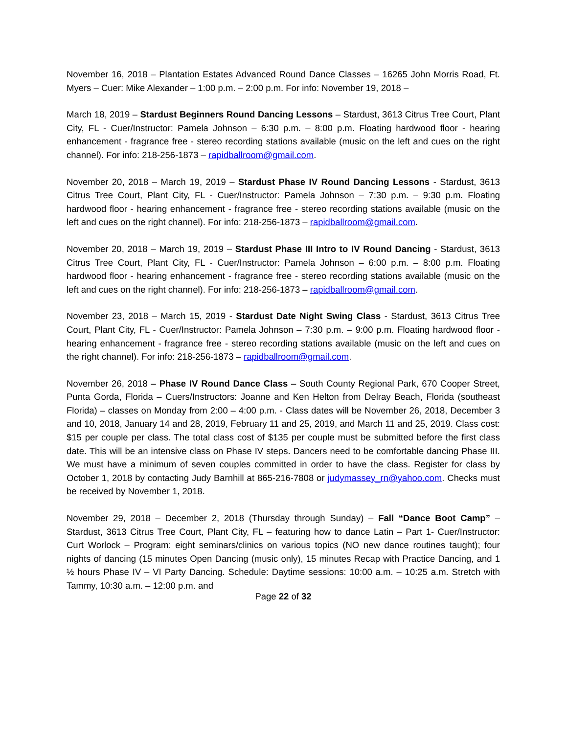November 16, 2018 – Plantation Estates Advanced Round Dance Classes – 16265 John Morris Road, Ft. Myers – Cuer: Mike Alexander – 1:00 p.m. – 2:00 p.m. For info: November 19, 2018 –
March 18, 2019 – Stardust Beginners Round Dancing Lessons – Stardust, 3613 Citrus Tree Court, Plant City, FL - Cuer/Instructor: Pamela Johnson – 6:30 p.m. – 8:00 p.m. Floating hardwood floor - hearing enhancement - fragrance free - stereo recording stations available (music on the left and cues on the right channel). For info: 218-256-1873 – rapidballroom@gmail.com.
November 20, 2018 – March 19, 2019 – Stardust Phase IV Round Dancing Lessons - Stardust, 3613 Citrus Tree Court, Plant City, FL - Cuer/Instructor: Pamela Johnson – 7:30 p.m. – 9:30 p.m. Floating hardwood floor - hearing enhancement - fragrance free - stereo recording stations available (music on the left and cues on the right channel). For info: 218-256-1873 – rapidballroom@gmail.com.
November 20, 2018 – March 19, 2019 – Stardust Phase III Intro to IV Round Dancing - Stardust, 3613 Citrus Tree Court, Plant City, FL - Cuer/Instructor: Pamela Johnson – 6:00 p.m. – 8:00 p.m. Floating hardwood floor - hearing enhancement - fragrance free - stereo recording stations available (music on the left and cues on the right channel). For info: 218-256-1873 – rapidballroom@gmail.com.
November 23, 2018 – March 15, 2019 - Stardust Date Night Swing Class - Stardust, 3613 Citrus Tree Court, Plant City, FL - Cuer/Instructor: Pamela Johnson – 7:30 p.m. – 9:00 p.m. Floating hardwood floor - hearing enhancement - fragrance free - stereo recording stations available (music on the left and cues on the right channel). For info: 218-256-1873 – rapidballroom@gmail.com.
November 26, 2018 – Phase IV Round Dance Class – South County Regional Park, 670 Cooper Street, Punta Gorda, Florida – Cuers/Instructors: Joanne and Ken Helton from Delray Beach, Florida (southeast Florida) – classes on Monday from 2:00 – 4:00 p.m. - Class dates will be November 26, 2018, December 3 and 10, 2018, January 14 and 28, 2019, February 11 and 25, 2019, and March 11 and 25, 2019. Class cost: $15 per couple per class. The total class cost of $135 per couple must be submitted before the first class date. This will be an intensive class on Phase IV steps. Dancers need to be comfortable dancing Phase III. We must have a minimum of seven couples committed in order to have the class. Register for class by October 1, 2018 by contacting Judy Barnhill at 865-216-7808 or judymassey_rn@yahoo.com. Checks must be received by November 1, 2018.
November 29, 2018 – December 2, 2018 (Thursday through Sunday) – Fall “Dance Boot Camp” – Stardust, 3613 Citrus Tree Court, Plant City, FL – featuring how to dance Latin – Part 1- Cuer/Instructor: Curt Worlock – Program: eight seminars/clinics on various topics (NO new dance routines taught); four nights of dancing (15 minutes Open Dancing (music only), 15 minutes Recap with Practice Dancing, and 1 ½ hours Phase IV – VI Party Dancing. Schedule: Daytime sessions: 10:00 a.m. – 10:25 a.m. Stretch with Tammy, 10:30 a.m. – 12:00 p.m. and
Page 22 of 32